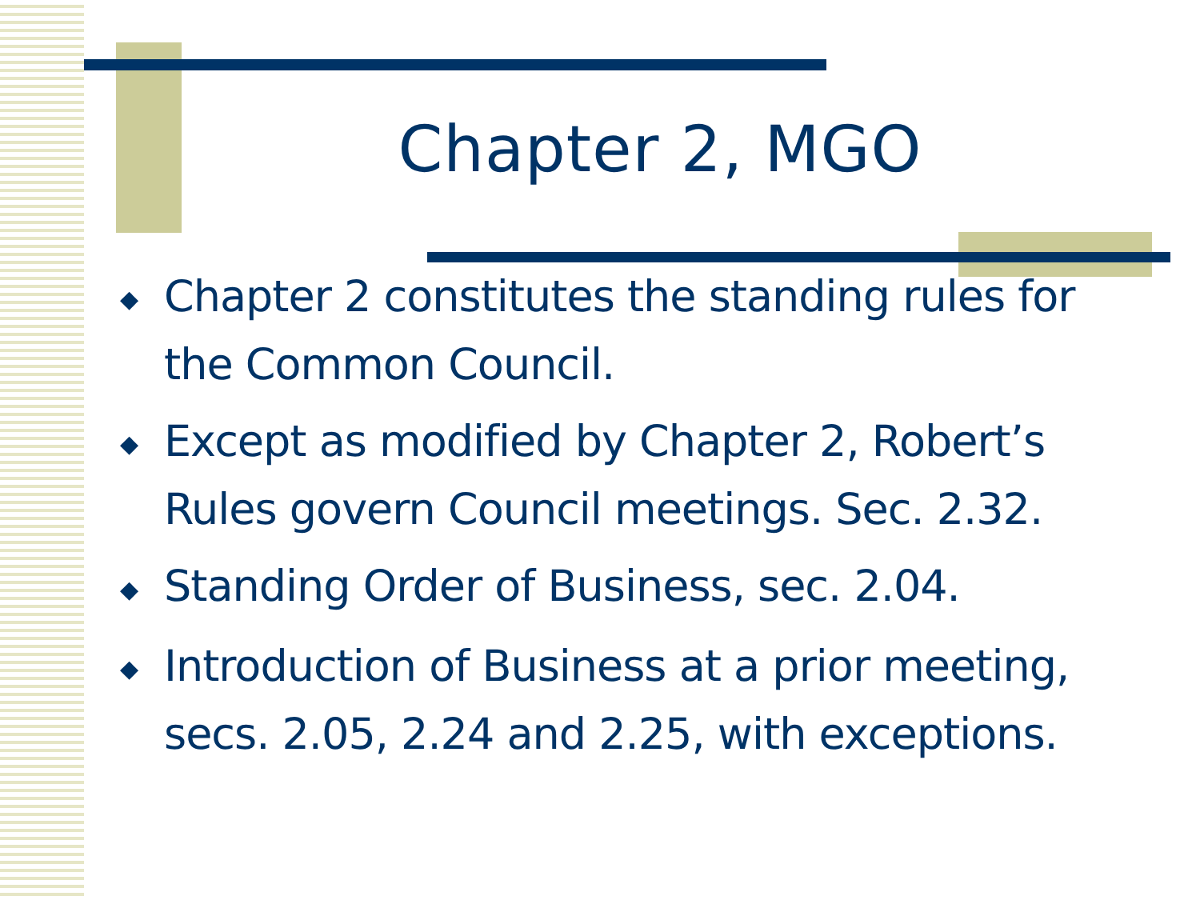Chapter 2, MGO
◆ Chapter 2 constitutes the standing rules for the Common Council.
◆ Except as modified by Chapter 2, Robert’s Rules govern Council meetings. Sec. 2.32.
◆ Standing Order of Business, sec. 2.04.
◆ Introduction of Business at a prior meeting, secs. 2.05, 2.24 and 2.25, with exceptions.